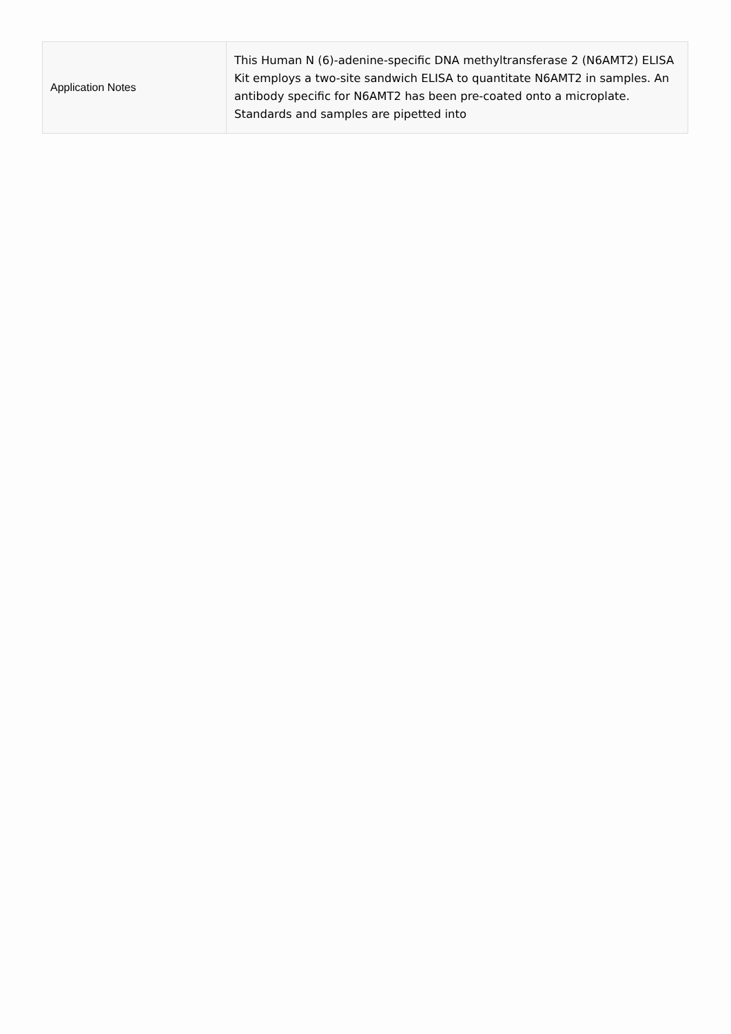| Application Notes | This Human N (6)-adenine-specific DNA methyltransferase 2 (N6AMT2) ELISA Kit employs a two-site sandwich ELISA to quantitate N6AMT2 in samples. An antibody specific for N6AMT2 has been pre-coated onto a microplate. Standards and samples are pipetted into |